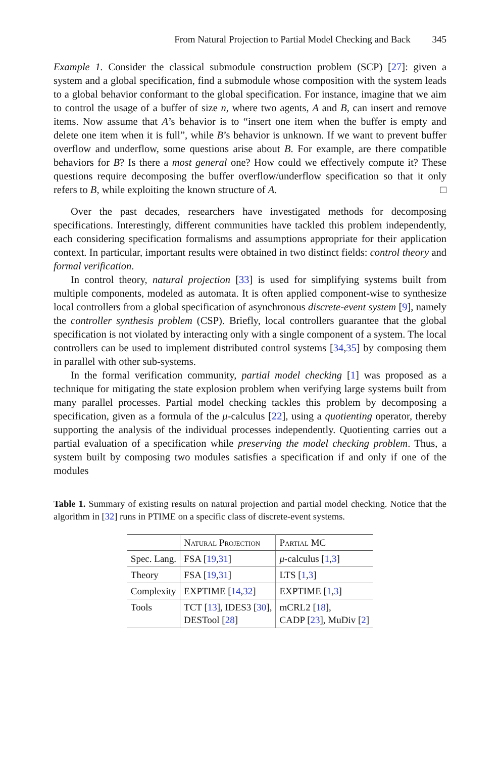From Natural Projection to Partial Model Checking and Back 345
Example 1. Consider the classical submodule construction problem (SCP) [27]: given a system and a global specification, find a submodule whose composition with the system leads to a global behavior conformant to the global specification. For instance, imagine that we aim to control the usage of a buffer of size n, where two agents, A and B, can insert and remove items. Now assume that A’s behavior is to “insert one item when the buffer is empty and delete one item when it is full”, while B’s behavior is unknown. If we want to prevent buffer overflow and underflow, some questions arise about B. For example, are there compatible behaviors for B? Is there a most general one? How could we effectively compute it? These questions require decomposing the buffer overflow/underflow specification so that it only refers to B, while exploiting the known structure of A. □
Over the past decades, researchers have investigated methods for decomposing specifications. Interestingly, different communities have tackled this problem independently, each considering specification formalisms and assumptions appropriate for their application context. In particular, important results were obtained in two distinct fields: control theory and formal verification.
In control theory, natural projection [33] is used for simplifying systems built from multiple components, modeled as automata. It is often applied component-wise to synthesize local controllers from a global specification of asynchronous discrete-event system [9], namely the controller synthesis problem (CSP). Briefly, local controllers guarantee that the global specification is not violated by interacting only with a single component of a system. The local controllers can be used to implement distributed control systems [34,35] by composing them in parallel with other sub-systems.
In the formal verification community, partial model checking [1] was proposed as a technique for mitigating the state explosion problem when verifying large systems built from many parallel processes. Partial model checking tackles this problem by decomposing a specification, given as a formula of the μ-calculus [22], using a quotienting operator, thereby supporting the analysis of the individual processes independently. Quotienting carries out a partial evaluation of a specification while preserving the model checking problem. Thus, a system built by composing two modules satisfies a specification if and only if one of the modules
Table 1. Summary of existing results on natural projection and partial model checking. Notice that the algorithm in [32] runs in PTIME on a specific class of discrete-event systems.
| | Natural Projection | Partial MC |
| --- | --- | --- |
| Spec. Lang. | FSA [ 19 , 31 ] | μ -calculus [ 1 , 3 ] |
| Theory | FSA [ 19 , 31 ] | LTS [ 1 , 3 ] |
| Complexity | EXPTIME [ 14 , 32 ] | EXPTIME [ 1 , 3 ] |
| Tools | TCT [ 13 ], IDES3 [ 30 ], DESTool [ 28 ] | mCRL2 [ 18 ], CADP [ 23 ], MuDiv [ 2 ] |